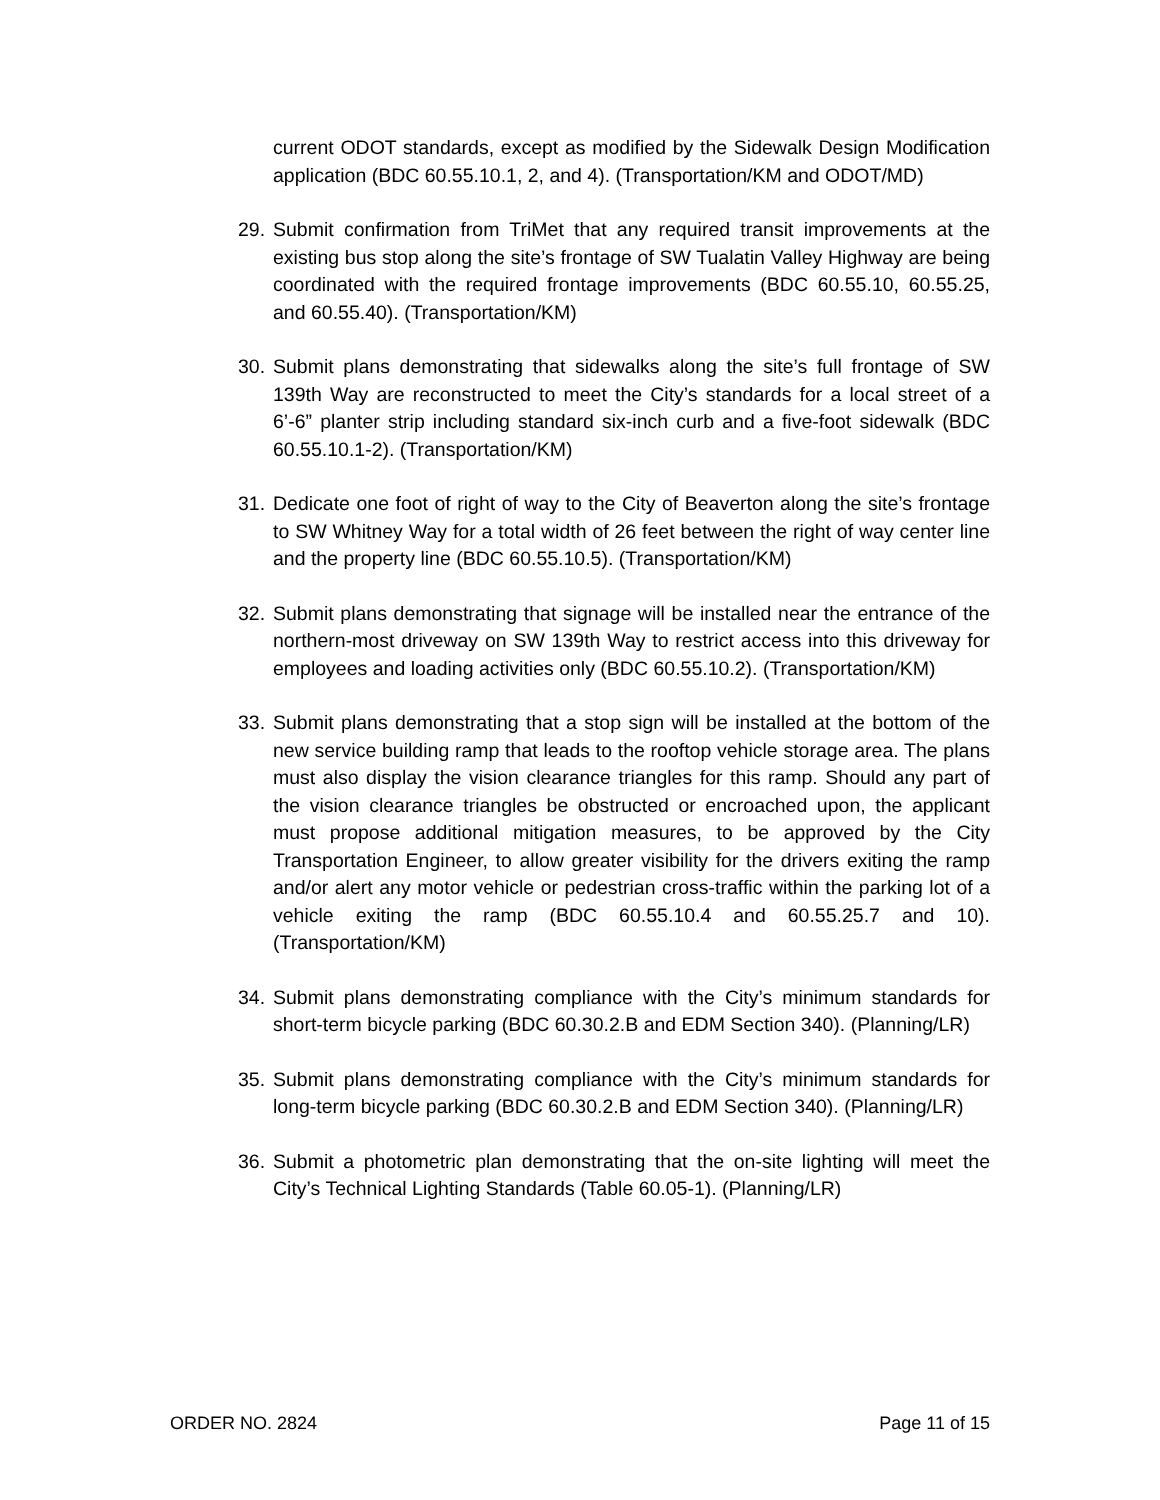current ODOT standards, except as modified by the Sidewalk Design Modification application (BDC 60.55.10.1, 2, and 4). (Transportation/KM and ODOT/MD)
29.
Submit confirmation from TriMet that any required transit improvements at the existing bus stop along the site’s frontage of SW Tualatin Valley Highway are being coordinated with the required frontage improvements (BDC 60.55.10, 60.55.25, and 60.55.40). (Transportation/KM)
30.
Submit plans demonstrating that sidewalks along the site’s full frontage of SW 139th Way are reconstructed to meet the City’s standards for a local street of a 6’-6” planter strip including standard six-inch curb and a five-foot sidewalk (BDC 60.55.10.1-2). (Transportation/KM)
31.
Dedicate one foot of right of way to the City of Beaverton along the site’s frontage to SW Whitney Way for a total width of 26 feet between the right of way center line and the property line (BDC 60.55.10.5). (Transportation/KM)
32.
Submit plans demonstrating that signage will be installed near the entrance of the northern-most driveway on SW 139th Way to restrict access into this driveway for employees and loading activities only (BDC 60.55.10.2). (Transportation/KM)
33.
Submit plans demonstrating that a stop sign will be installed at the bottom of the new service building ramp that leads to the rooftop vehicle storage area. The plans must also display the vision clearance triangles for this ramp. Should any part of the vision clearance triangles be obstructed or encroached upon, the applicant must propose additional mitigation measures, to be approved by the City Transportation Engineer, to allow greater visibility for the drivers exiting the ramp and/or alert any motor vehicle or pedestrian cross-traffic within the parking lot of a vehicle exiting the ramp (BDC 60.55.10.4 and 60.55.25.7 and 10). (Transportation/KM)
34.
Submit plans demonstrating compliance with the City’s minimum standards for short-term bicycle parking (BDC 60.30.2.B and EDM Section 340). (Planning/LR)
35.
Submit plans demonstrating compliance with the City’s minimum standards for long-term bicycle parking (BDC 60.30.2.B and EDM Section 340). (Planning/LR)
36.
Submit a photometric plan demonstrating that the on-site lighting will meet the City’s Technical Lighting Standards (Table 60.05-1). (Planning/LR)
ORDER NO. 2824 Page 11 of 15